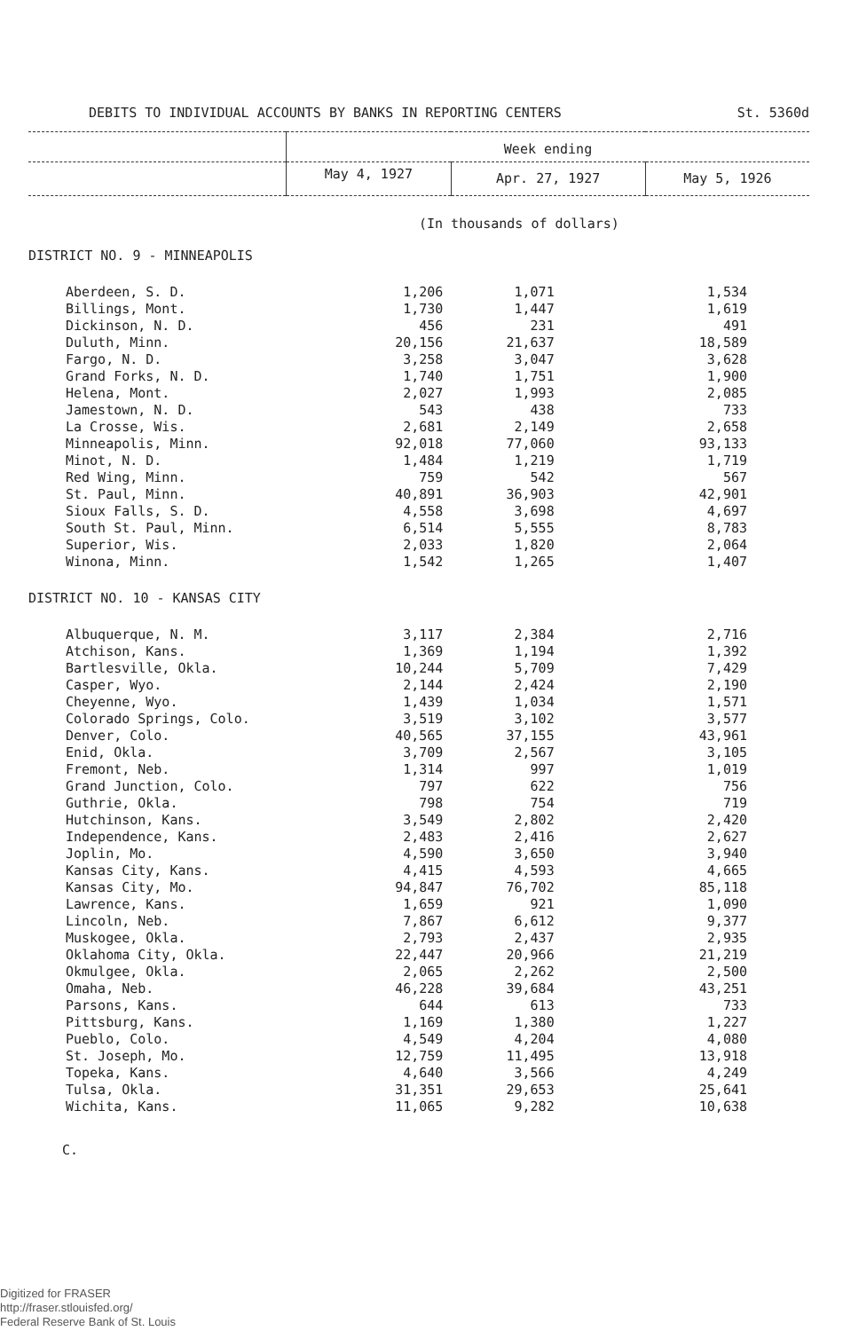DEBITS TO INDIVIDUAL ACCOUNTS BY BANKS IN REPORTING CENTERS St. 5360d
| | Week ending | | |
| --- | --- | --- | --- |
| | May 4, 1927 | Apr. 27, 1927 | May 5, 1926 |
(In thousands of dollars)
| DISTRICT NO. 9 - MINNEAPOLIS | | | |
| Aberdeen, S. D. | 1,206 | 1,071 | 1,534 |
| Billings, Mont. | 1,730 | 1,447 | 1,619 |
| Dickinson, N. D. | 456 | 231 | 491 |
| Duluth, Minn. | 20,156 | 21,637 | 18,589 |
| Fargo, N. D. | 3,258 | 3,047 | 3,628 |
| Grand Forks, N. D. | 1,740 | 1,751 | 1,900 |
| Helena, Mont. | 2,027 | 1,993 | 2,085 |
| Jamestown, N. D. | 543 | 438 | 733 |
| La Crosse, Wis. | 2,681 | 2,149 | 2,658 |
| Minneapolis, Minn. | 92,018 | 77,060 | 93,133 |
| Minot, N. D. | 1,484 | 1,219 | 1,719 |
| Red Wing, Minn. | 759 | 542 | 567 |
| St. Paul, Minn. | 40,891 | 36,903 | 42,901 |
| Sioux Falls, S. D. | 4,558 | 3,698 | 4,697 |
| South St. Paul, Minn. | 6,514 | 5,555 | 8,783 |
| Superior, Wis. | 2,033 | 1,820 | 2,064 |
| Winona, Minn. | 1,542 | 1,265 | 1,407 |
| DISTRICT NO. 10 - KANSAS CITY | | | |
| Albuquerque, N. M. | 3,117 | 2,384 | 2,716 |
| Atchison, Kans. | 1,369 | 1,194 | 1,392 |
| Bartlesville, Okla. | 10,244 | 5,709 | 7,429 |
| Casper, Wyo. | 2,144 | 2,424 | 2,190 |
| Cheyenne, Wyo. | 1,439 | 1,034 | 1,571 |
| Colorado Springs, Colo. | 3,519 | 3,102 | 3,577 |
| Denver, Colo. | 40,565 | 37,155 | 43,961 |
| Enid, Okla. | 3,709 | 2,567 | 3,105 |
| Fremont, Neb. | 1,314 | 997 | 1,019 |
| Grand Junction, Colo. | 797 | 622 | 756 |
| Guthrie, Okla. | 798 | 754 | 719 |
| Hutchinson, Kans. | 3,549 | 2,802 | 2,420 |
| Independence, Kans. | 2,483 | 2,416 | 2,627 |
| Joplin, Mo. | 4,590 | 3,650 | 3,940 |
| Kansas City, Kans. | 4,415 | 4,593 | 4,665 |
| Kansas City, Mo. | 94,847 | 76,702 | 85,118 |
| Lawrence, Kans. | 1,659 | 921 | 1,090 |
| Lincoln, Neb. | 7,867 | 6,612 | 9,377 |
| Muskogee, Okla. | 2,793 | 2,437 | 2,935 |
| Oklahoma City, Okla. | 22,447 | 20,966 | 21,219 |
| Okmulgee, Okla. | 2,065 | 2,262 | 2,500 |
| Omaha, Neb. | 46,228 | 39,684 | 43,251 |
| Parsons, Kans. | 644 | 613 | 733 |
| Pittsburg, Kans. | 1,169 | 1,380 | 1,227 |
| Pueblo, Colo. | 4,549 | 4,204 | 4,080 |
| St. Joseph, Mo. | 12,759 | 11,495 | 13,918 |
| Topeka, Kans. | 4,640 | 3,566 | 4,249 |
| Tulsa, Okla. | 31,351 | 29,653 | 25,641 |
| Wichita, Kans. | 11,065 | 9,282 | 10,638 |
C.
Digitized for FRASER
http://fraser.stlouisfed.org/
Federal Reserve Bank of St. Louis